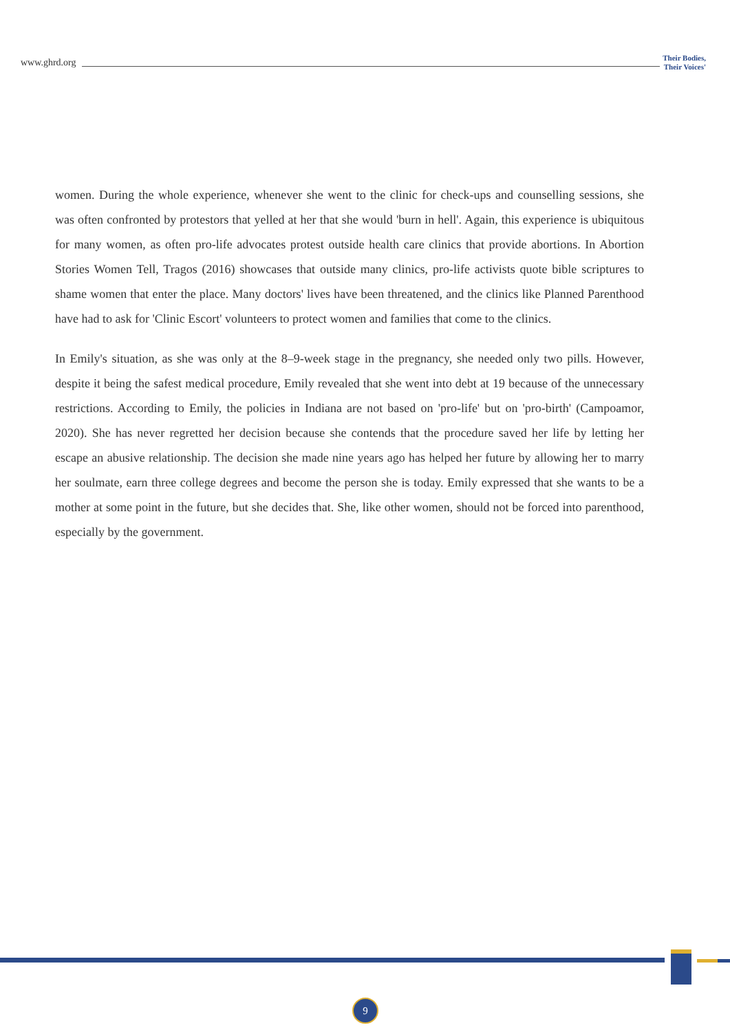www.ghrd.org Their Bodies,
Their Voices'
women. During the whole experience, whenever she went to the clinic for check-ups and counselling sessions, she was often confronted by protestors that yelled at her that she would 'burn in hell'. Again, this experience is ubiquitous for many women, as often pro-life advocates protest outside health care clinics that provide abortions. In Abortion Stories Women Tell, Tragos (2016) showcases that outside many clinics, pro-life activists quote bible scriptures to shame women that enter the place. Many doctors' lives have been threatened, and the clinics like Planned Parenthood have had to ask for 'Clinic Escort' volunteers to protect women and families that come to the clinics.
In Emily's situation, as she was only at the 8–9-week stage in the pregnancy, she needed only two pills. However, despite it being the safest medical procedure, Emily revealed that she went into debt at 19 because of the unnecessary restrictions. According to Emily, the policies in Indiana are not based on 'pro-life' but on 'pro-birth' (Campoamor, 2020). She has never regretted her decision because she contends that the procedure saved her life by letting her escape an abusive relationship. The decision she made nine years ago has helped her future by allowing her to marry her soulmate, earn three college degrees and become the person she is today. Emily expressed that she wants to be a mother at some point in the future, but she decides that. She, like other women, should not be forced into parenthood, especially by the government.
9